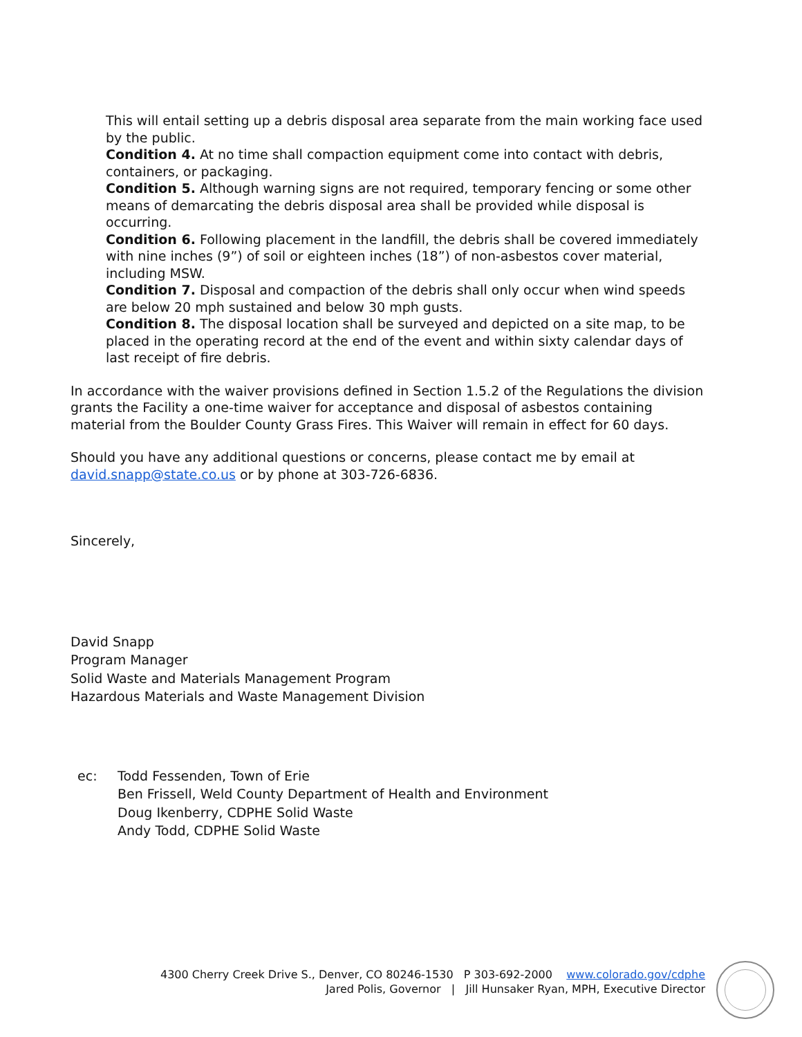This will entail setting up a debris disposal area separate from the main working face used by the public.
Condition 4. At no time shall compaction equipment come into contact with debris, containers, or packaging.
Condition 5. Although warning signs are not required, temporary fencing or some other means of demarcating the debris disposal area shall be provided while disposal is occurring.
Condition 6. Following placement in the landfill, the debris shall be covered immediately with nine inches (9”) of soil or eighteen inches (18”) of non-asbestos cover material, including MSW.
Condition 7. Disposal and compaction of the debris shall only occur when wind speeds are below 20 mph sustained and below 30 mph gusts.
Condition 8. The disposal location shall be surveyed and depicted on a site map, to be placed in the operating record at the end of the event and within sixty calendar days of last receipt of fire debris.
In accordance with the waiver provisions defined in Section 1.5.2 of the Regulations the division grants the Facility a one-time waiver for acceptance and disposal of asbestos containing material from the Boulder County Grass Fires. This Waiver will remain in effect for 60 days.
Should you have any additional questions or concerns, please contact me by email at david.snapp@state.co.us or by phone at 303-726-6836.
Sincerely,
David Snapp
Program Manager
Solid Waste and Materials Management Program
Hazardous Materials and Waste Management Division
ec: Todd Fessenden, Town of Erie
Ben Frissell, Weld County Department of Health and Environment
Doug Ikenberry, CDPHE Solid Waste
Andy Todd, CDPHE Solid Waste
4300 Cherry Creek Drive S., Denver, CO 80246-1530 P 303-692-2000 www.colorado.gov/cdphe
Jared Polis, Governor | Jill Hunsaker Ryan, MPH, Executive Director